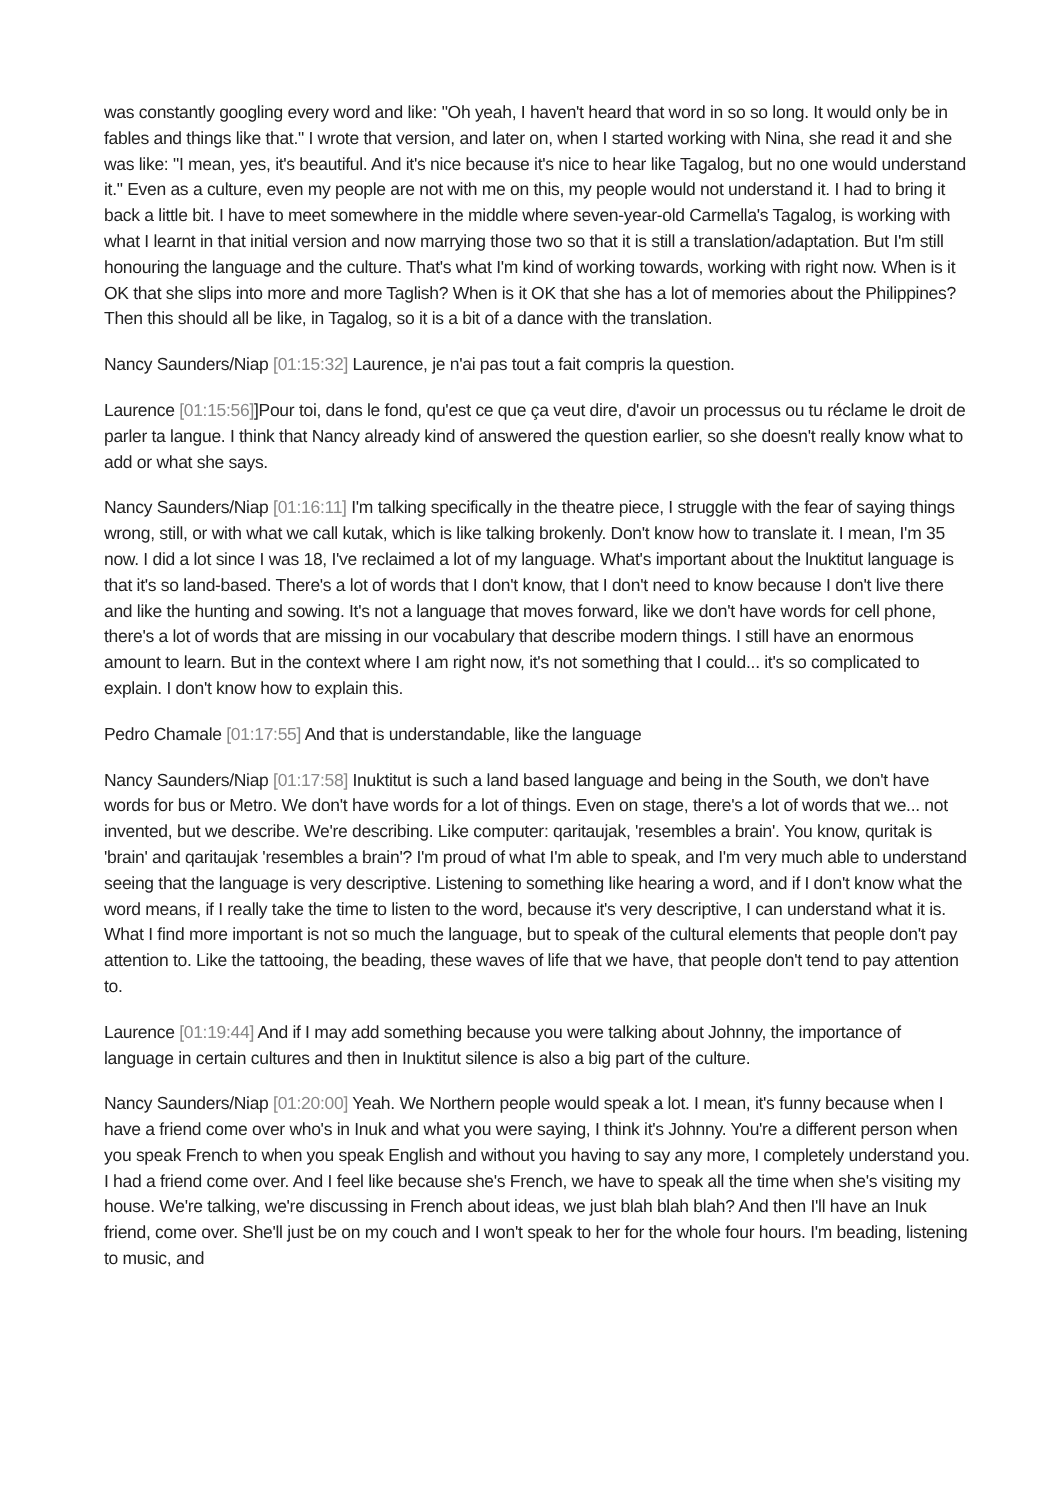was constantly googling every word and like: "Oh yeah, I haven't heard that word in so so long. It would only be in fables and things like that." I wrote that version, and later on, when I started working with Nina, she read it and she was like: "I mean, yes, it's beautiful. And it's nice because it's nice to hear like Tagalog, but no one would understand it." Even as a culture, even my people are not with me on this, my people would not understand it. I had to bring it back a little bit. I have to meet somewhere in the middle where seven-year-old Carmella's Tagalog, is working with what I learnt in that initial version and now marrying those two so that it is still a translation/adaptation. But I'm still honouring the language and the culture. That's what I'm kind of working towards, working with right now. When is it OK that she slips into more and more Taglish? When is it OK that she has a lot of memories about the Philippines? Then this should all be like, in Tagalog, so it is a bit of a dance with the translation.
Nancy Saunders/Niap [01:15:32] Laurence, je n'ai pas tout a fait compris la question.
Laurence [01:15:56]]Pour toi, dans le fond, qu'est ce que ça veut dire, d'avoir un processus ou tu réclame le droit de parler ta langue. I think that Nancy already kind of answered the question earlier, so she doesn't really know what to add or what she says.
Nancy Saunders/Niap [01:16:11] I'm talking specifically in the theatre piece, I struggle with the fear of saying things wrong, still, or with what we call kutak, which is like talking brokenly. Don't know how to translate it. I mean, I'm 35 now. I did a lot since I was 18, I've reclaimed a lot of my language. What's important about the lnuktitut language is that it's so land-based. There's a lot of words that I don't know, that I don't need to know because I don't live there and like the hunting and sowing. It's not a language that moves forward, like we don't have words for cell phone, there's a lot of words that are missing in our vocabulary that describe modern things. I still have an enormous amount to learn. But in the context where I am right now, it's not something that I could... it's so complicated to explain. I don't know how to explain this.
Pedro Chamale [01:17:55] And that is understandable, like the language
Nancy Saunders/Niap [01:17:58] Inuktitut is such a land based language and being in the South, we don't have words for bus or Metro. We don't have words for a lot of things. Even on stage, there's a lot of words that we... not invented, but we describe. We're describing. Like computer: qaritaujak, 'resembles a brain'. You know, quritak is 'brain' and qaritaujak 'resembles a brain'? I'm proud of what I'm able to speak, and I'm very much able to understand seeing that the language is very descriptive. Listening to something like hearing a word, and if I don't know what the word means, if I really take the time to listen to the word, because it's very descriptive, I can understand what it is. What I find more important is not so much the language, but to speak of the cultural elements that people don't pay attention to. Like the tattooing, the beading, these waves of life that we have, that people don't tend to pay attention to.
Laurence [01:19:44] And if I may add something because you were talking about Johnny, the importance of language in certain cultures and then in Inuktitut silence is also a big part of the culture.
Nancy Saunders/Niap [01:20:00] Yeah. We Northern people would speak a lot. I mean, it's funny because when I have a friend come over who's in Inuk and what you were saying, I think it's Johnny. You're a different person when you speak French to when you speak English and without you having to say any more, I completely understand you. I had a friend come over. And I feel like because she's French, we have to speak all the time when she's visiting my house. We're talking, we're discussing in French about ideas, we just blah blah blah? And then I'll have an Inuk friend, come over. She'll just be on my couch and I won't speak to her for the whole four hours. I'm beading, listening to music, and